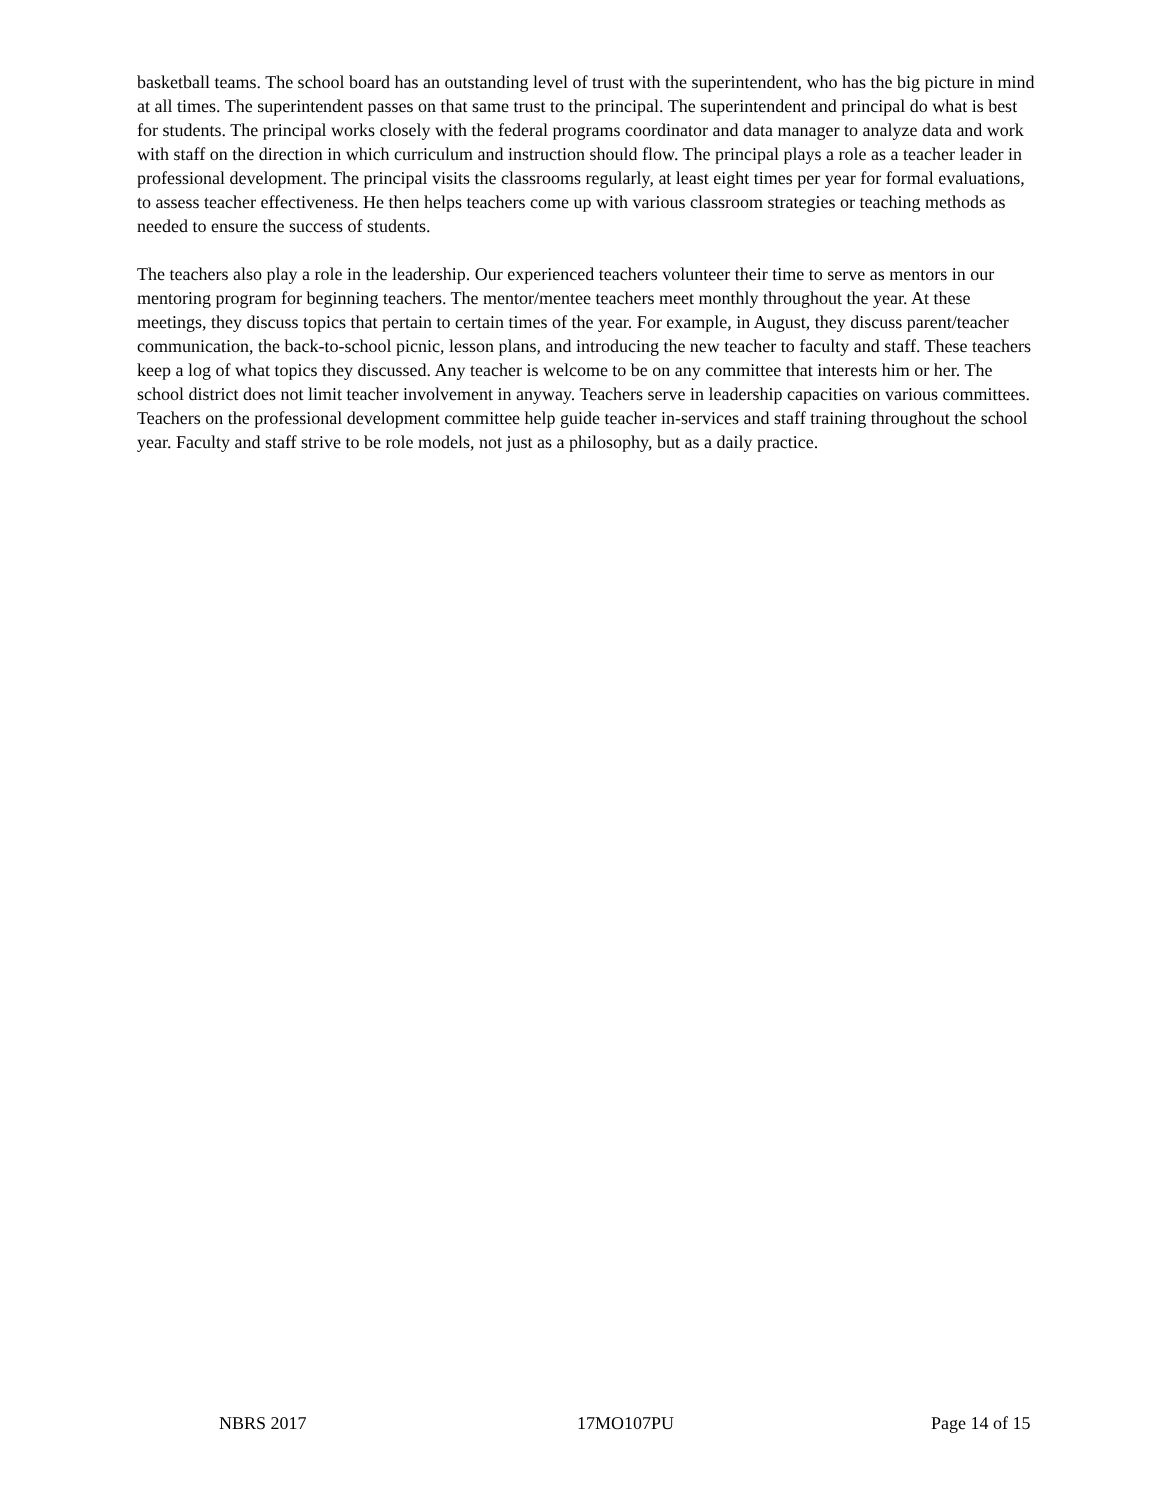basketball teams. The school board has an outstanding level of trust with the superintendent, who has the big picture in mind at all times. The superintendent passes on that same trust to the principal. The superintendent and principal do what is best for students. The principal works closely with the federal programs coordinator and data manager to analyze data and work with staff on the direction in which curriculum and instruction should flow. The principal plays a role as a teacher leader in professional development. The principal visits the classrooms regularly, at least eight times per year for formal evaluations, to assess teacher effectiveness. He then helps teachers come up with various classroom strategies or teaching methods as needed to ensure the success of students.
The teachers also play a role in the leadership. Our experienced teachers volunteer their time to serve as mentors in our mentoring program for beginning teachers. The mentor/mentee teachers meet monthly throughout the year. At these meetings, they discuss topics that pertain to certain times of the year. For example, in August, they discuss parent/teacher communication, the back-to-school picnic, lesson plans, and introducing the new teacher to faculty and staff. These teachers keep a log of what topics they discussed. Any teacher is welcome to be on any committee that interests him or her. The school district does not limit teacher involvement in anyway. Teachers serve in leadership capacities on various committees. Teachers on the professional development committee help guide teacher in-services and staff training throughout the school year. Faculty and staff strive to be role models, not just as a philosophy, but as a daily practice.
NBRS 2017 17MO107PU Page 14 of 15